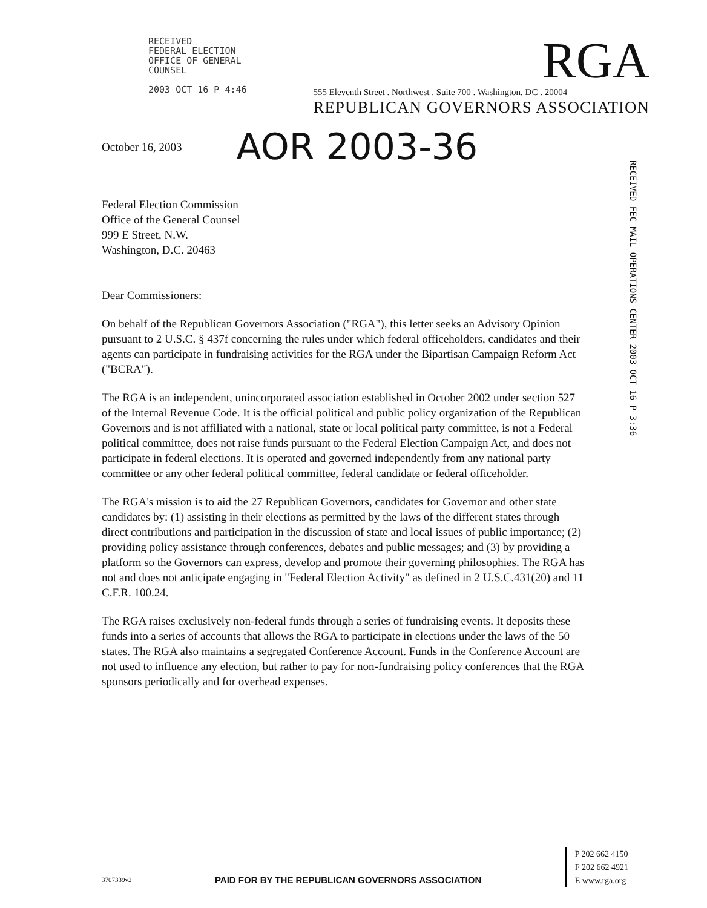RECEIVED
FEDERAL ELECTION
OFFICE OF GENERAL
COUNSEL
2003 OCT 16 P 4:46
RGA
555 Eleventh Street . Northwest . Suite 700 . Washington, DC . 20004
REPUBLICAN GOVERNORS ASSOCIATION
RECEIVED FEC MAIL OPERATIONS CENTER 2003 OCT 16 P 3:36
October 16, 2003 AOR 2003-36
Federal Election Commission
Office of the General Counsel
999 E Street, N.W.
Washington, D.C. 20463
Dear Commissioners:
On behalf of the Republican Governors Association ("RGA"), this letter seeks an Advisory Opinion pursuant to 2 U.S.C. § 437f concerning the rules under which federal officeholders, candidates and their agents can participate in fundraising activities for the RGA under the Bipartisan Campaign Reform Act ("BCRA").
The RGA is an independent, unincorporated association established in October 2002 under section 527 of the Internal Revenue Code. It is the official political and public policy organization of the Republican Governors and is not affiliated with a national, state or local political party committee, is not a Federal political committee, does not raise funds pursuant to the Federal Election Campaign Act, and does not participate in federal elections. It is operated and governed independently from any national party committee or any other federal political committee, federal candidate or federal officeholder.
The RGA's mission is to aid the 27 Republican Governors, candidates for Governor and other state candidates by: (1) assisting in their elections as permitted by the laws of the different states through direct contributions and participation in the discussion of state and local issues of public importance; (2) providing policy assistance through conferences, debates and public messages; and (3) by providing a platform so the Governors can express, develop and promote their governing philosophies. The RGA has not and does not anticipate engaging in "Federal Election Activity" as defined in 2 U.S.C.431(20) and 11 C.F.R. 100.24.
The RGA raises exclusively non-federal funds through a series of fundraising events. It deposits these funds into a series of accounts that allows the RGA to participate in elections under the laws of the 50 states. The RGA also maintains a segregated Conference Account. Funds in the Conference Account are not used to influence any election, but rather to pay for non-fundraising policy conferences that the RGA sponsors periodically and for overhead expenses.
3707339v2
PAID FOR BY THE REPUBLICAN GOVERNORS ASSOCIATION
P 202 662 4150
F 202 662 4921
E www.rga.org